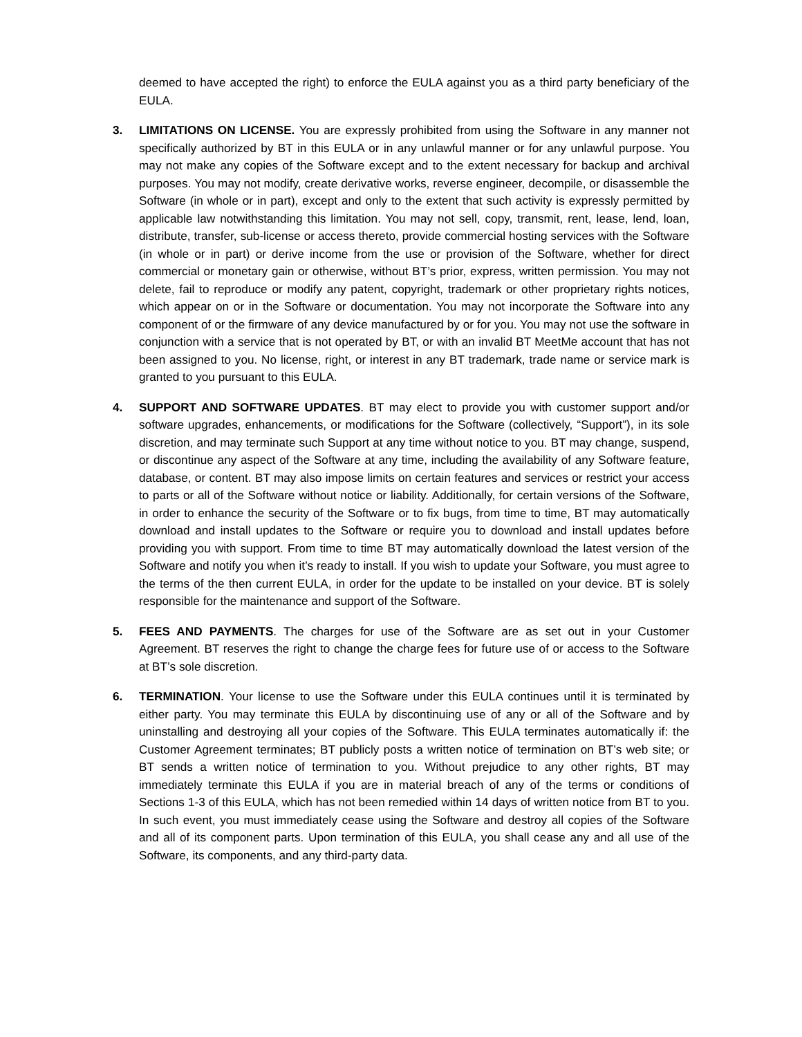deemed to have accepted the right) to enforce the EULA against you as a third party beneficiary of the EULA.
3. LIMITATIONS ON LICENSE. You are expressly prohibited from using the Software in any manner not specifically authorized by BT in this EULA or in any unlawful manner or for any unlawful purpose. You may not make any copies of the Software except and to the extent necessary for backup and archival purposes. You may not modify, create derivative works, reverse engineer, decompile, or disassemble the Software (in whole or in part), except and only to the extent that such activity is expressly permitted by applicable law notwithstanding this limitation. You may not sell, copy, transmit, rent, lease, lend, loan, distribute, transfer, sub-license or access thereto, provide commercial hosting services with the Software (in whole or in part) or derive income from the use or provision of the Software, whether for direct commercial or monetary gain or otherwise, without BT’s prior, express, written permission. You may not delete, fail to reproduce or modify any patent, copyright, trademark or other proprietary rights notices, which appear on or in the Software or documentation. You may not incorporate the Software into any component of or the firmware of any device manufactured by or for you. You may not use the software in conjunction with a service that is not operated by BT, or with an invalid BT MeetMe account that has not been assigned to you. No license, right, or interest in any BT trademark, trade name or service mark is granted to you pursuant to this EULA.
4. SUPPORT AND SOFTWARE UPDATES. BT may elect to provide you with customer support and/or software upgrades, enhancements, or modifications for the Software (collectively, “Support”), in its sole discretion, and may terminate such Support at any time without notice to you. BT may change, suspend, or discontinue any aspect of the Software at any time, including the availability of any Software feature, database, or content. BT may also impose limits on certain features and services or restrict your access to parts or all of the Software without notice or liability. Additionally, for certain versions of the Software, in order to enhance the security of the Software or to fix bugs, from time to time, BT may automatically download and install updates to the Software or require you to download and install updates before providing you with support. From time to time BT may automatically download the latest version of the Software and notify you when it’s ready to install. If you wish to update your Software, you must agree to the terms of the then current EULA, in order for the update to be installed on your device. BT is solely responsible for the maintenance and support of the Software.
5. FEES AND PAYMENTS. The charges for use of the Software are as set out in your Customer Agreement. BT reserves the right to change the charge fees for future use of or access to the Software at BT’s sole discretion.
6. TERMINATION. Your license to use the Software under this EULA continues until it is terminated by either party. You may terminate this EULA by discontinuing use of any or all of the Software and by uninstalling and destroying all your copies of the Software. This EULA terminates automatically if: the Customer Agreement terminates; BT publicly posts a written notice of termination on BT’s web site; or BT sends a written notice of termination to you. Without prejudice to any other rights, BT may immediately terminate this EULA if you are in material breach of any of the terms or conditions of Sections 1-3 of this EULA, which has not been remedied within 14 days of written notice from BT to you. In such event, you must immediately cease using the Software and destroy all copies of the Software and all of its component parts. Upon termination of this EULA, you shall cease any and all use of the Software, its components, and any third-party data.